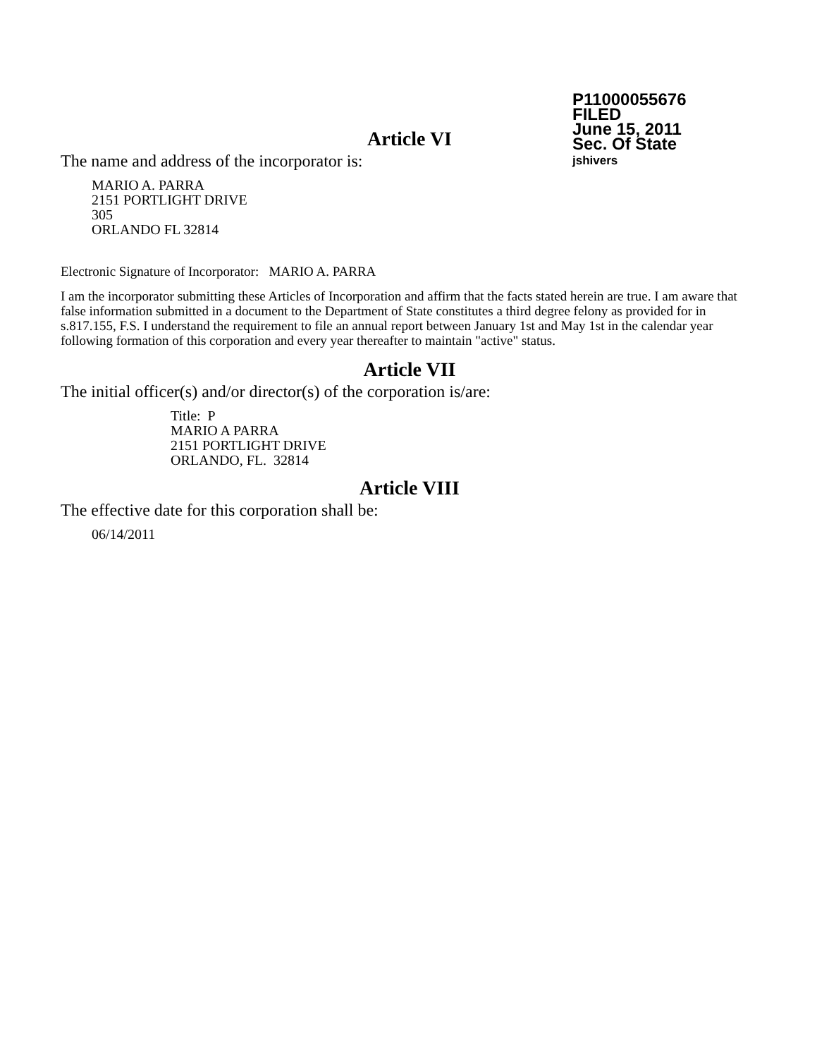P11000055676
FILED
June 15, 2011
Sec. Of State
jshivers
Article VI
The name and address of the incorporator is:
MARIO A. PARRA
2151 PORTLIGHT DRIVE
305
ORLANDO FL 32814
Electronic Signature of Incorporator: MARIO A. PARRA
I am the incorporator submitting these Articles of Incorporation and affirm that the facts stated herein are true. I am aware that false information submitted in a document to the Department of State constitutes a third degree felony as provided for in s.817.155, F.S. I understand the requirement to file an annual report between January 1st and May 1st in the calendar year following formation of this corporation and every year thereafter to maintain "active" status.
Article VII
The initial officer(s) and/or director(s) of the corporation is/are:
Title: P
MARIO A PARRA
2151 PORTLIGHT DRIVE
ORLANDO, FL. 32814
Article VIII
The effective date for this corporation shall be:
06/14/2011